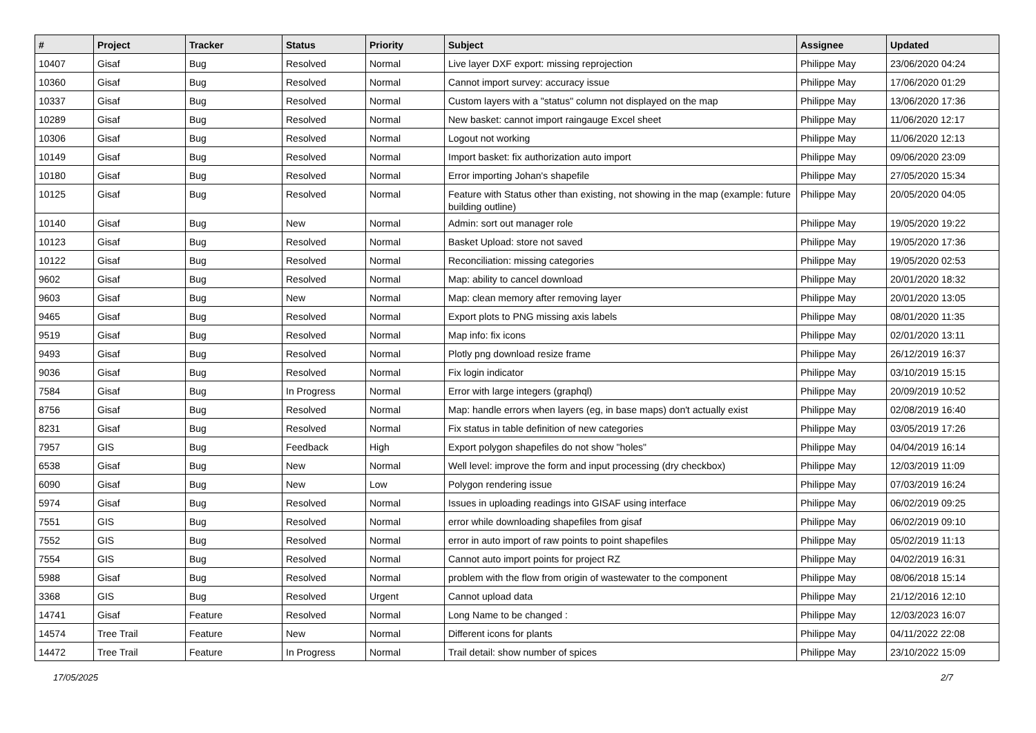| # | Project | Tracker | Status | Priority | Subject | Assignee | Updated |
| --- | --- | --- | --- | --- | --- | --- | --- |
| 10407 | Gisaf | Bug | Resolved | Normal | Live layer DXF export: missing reprojection | Philippe May | 23/06/2020 04:24 |
| 10360 | Gisaf | Bug | Resolved | Normal | Cannot import survey: accuracy issue | Philippe May | 17/06/2020 01:29 |
| 10337 | Gisaf | Bug | Resolved | Normal | Custom layers with a "status" column not displayed on the map | Philippe May | 13/06/2020 17:36 |
| 10289 | Gisaf | Bug | Resolved | Normal | New basket: cannot import raingauge Excel sheet | Philippe May | 11/06/2020 12:17 |
| 10306 | Gisaf | Bug | Resolved | Normal | Logout not working | Philippe May | 11/06/2020 12:13 |
| 10149 | Gisaf | Bug | Resolved | Normal | Import basket: fix authorization auto import | Philippe May | 09/06/2020 23:09 |
| 10180 | Gisaf | Bug | Resolved | Normal | Error importing Johan's shapefile | Philippe May | 27/05/2020 15:34 |
| 10125 | Gisaf | Bug | Resolved | Normal | Feature with Status other than existing, not showing in the map (example: future building outline) | Philippe May | 20/05/2020 04:05 |
| 10140 | Gisaf | Bug | New | Normal | Admin: sort out manager role | Philippe May | 19/05/2020 19:22 |
| 10123 | Gisaf | Bug | Resolved | Normal | Basket Upload: store not saved | Philippe May | 19/05/2020 17:36 |
| 10122 | Gisaf | Bug | Resolved | Normal | Reconciliation: missing categories | Philippe May | 19/05/2020 02:53 |
| 9602 | Gisaf | Bug | Resolved | Normal | Map: ability to cancel download | Philippe May | 20/01/2020 18:32 |
| 9603 | Gisaf | Bug | New | Normal | Map: clean memory after removing layer | Philippe May | 20/01/2020 13:05 |
| 9465 | Gisaf | Bug | Resolved | Normal | Export plots to PNG missing axis labels | Philippe May | 08/01/2020 11:35 |
| 9519 | Gisaf | Bug | Resolved | Normal | Map info: fix icons | Philippe May | 02/01/2020 13:11 |
| 9493 | Gisaf | Bug | Resolved | Normal | Plotly png download resize frame | Philippe May | 26/12/2019 16:37 |
| 9036 | Gisaf | Bug | Resolved | Normal | Fix login indicator | Philippe May | 03/10/2019 15:15 |
| 7584 | Gisaf | Bug | In Progress | Normal | Error with large integers (graphql) | Philippe May | 20/09/2019 10:52 |
| 8756 | Gisaf | Bug | Resolved | Normal | Map: handle errors when layers (eg, in base maps) don't actually exist | Philippe May | 02/08/2019 16:40 |
| 8231 | Gisaf | Bug | Resolved | Normal | Fix status in table definition of new categories | Philippe May | 03/05/2019 17:26 |
| 7957 | GIS | Bug | Feedback | High | Export polygon shapefiles do not show "holes" | Philippe May | 04/04/2019 16:14 |
| 6538 | Gisaf | Bug | New | Normal | Well level: improve the form and input processing (dry checkbox) | Philippe May | 12/03/2019 11:09 |
| 6090 | Gisaf | Bug | New | Low | Polygon rendering issue | Philippe May | 07/03/2019 16:24 |
| 5974 | Gisaf | Bug | Resolved | Normal | Issues in uploading readings into GISAF using interface | Philippe May | 06/02/2019 09:25 |
| 7551 | GIS | Bug | Resolved | Normal | error while downloading shapefiles from gisaf | Philippe May | 06/02/2019 09:10 |
| 7552 | GIS | Bug | Resolved | Normal | error in auto import of raw points to point shapefiles | Philippe May | 05/02/2019 11:13 |
| 7554 | GIS | Bug | Resolved | Normal | Cannot auto import points for project RZ | Philippe May | 04/02/2019 16:31 |
| 5988 | Gisaf | Bug | Resolved | Normal | problem with the flow from origin of wastewater to the component | Philippe May | 08/06/2018 15:14 |
| 3368 | GIS | Bug | Resolved | Urgent | Cannot upload data | Philippe May | 21/12/2016 12:10 |
| 14741 | Gisaf | Feature | Resolved | Normal | Long Name to be changed : | Philippe May | 12/03/2023 16:07 |
| 14574 | Tree Trail | Feature | New | Normal | Different icons for plants | Philippe May | 04/11/2022 22:08 |
| 14472 | Tree Trail | Feature | In Progress | Normal | Trail detail: show number of spices | Philippe May | 23/10/2022 15:09 |
17/05/2025 2/7